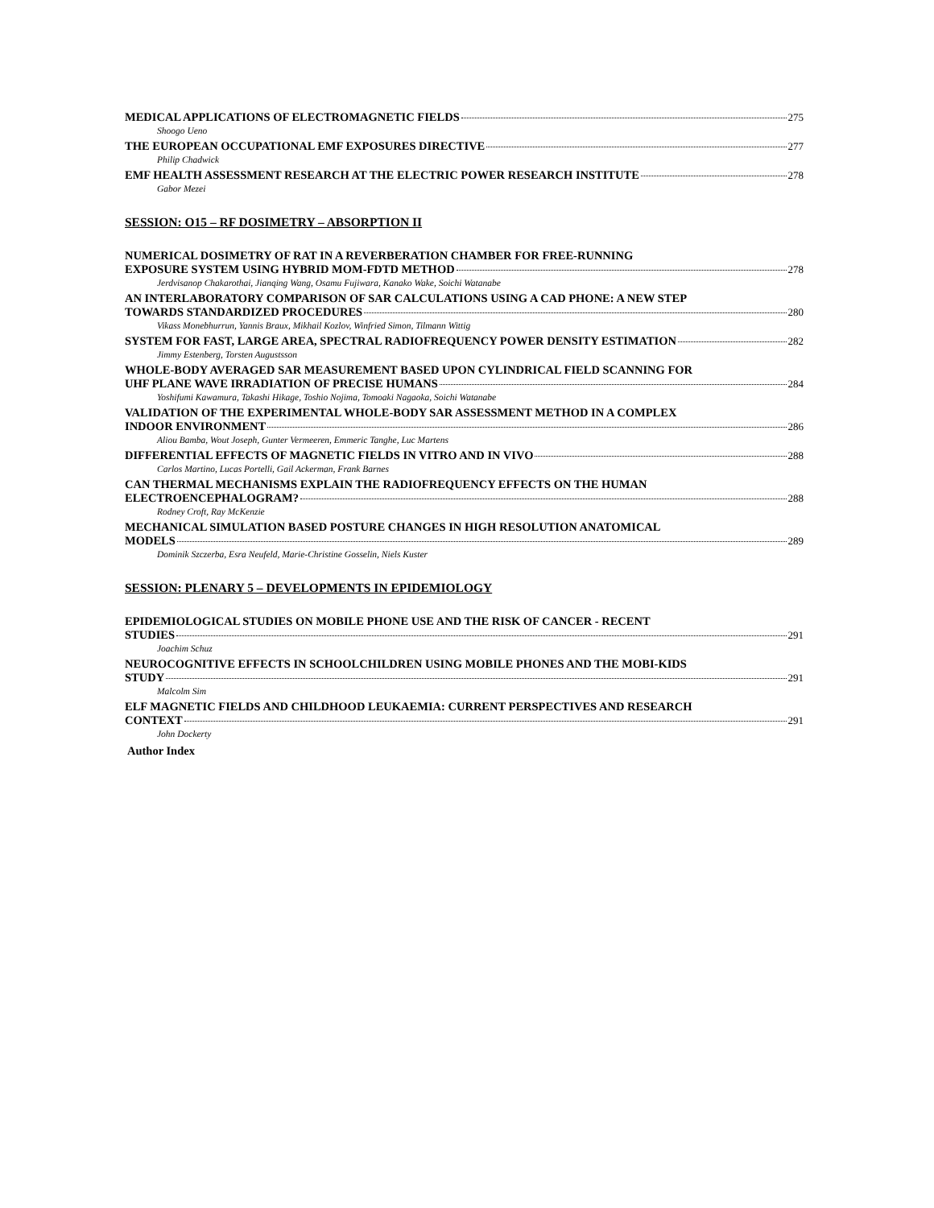MEDICAL APPLICATIONS OF ELECTROMAGNETIC FIELDS 275
Shoogo Ueno
THE EUROPEAN OCCUPATIONAL EMF EXPOSURES DIRECTIVE 277
Philip Chadwick
EMF HEALTH ASSESSMENT RESEARCH AT THE ELECTRIC POWER RESEARCH INSTITUTE 278
Gabor Mezei
SESSION: O15 – RF DOSIMETRY – ABSORPTION II
NUMERICAL DOSIMETRY OF RAT IN A REVERBERATION CHAMBER FOR FREE-RUNNING
EXPOSURE SYSTEM USING HYBRID MOM-FDTD METHOD 278
Jerdvisanop Chakarothai, Jianqing Wang, Osamu Fujiwara, Kanako Wake, Soichi Watanabe
AN INTERLABORATORY COMPARISON OF SAR CALCULATIONS USING A CAD PHONE: A NEW STEP
TOWARDS STANDARDIZED PROCEDURES 280
Vikass Monebhurrun, Yannis Braux, Mikhail Kozlov, Winfried Simon, Tilmann Wittig
SYSTEM FOR FAST, LARGE AREA, SPECTRAL RADIOFREQUENCY POWER DENSITY ESTIMATION 282
Jimmy Estenberg, Torsten Augustsson
WHOLE-BODY AVERAGED SAR MEASUREMENT BASED UPON CYLINDRICAL FIELD SCANNING FOR
UHF PLANE WAVE IRRADIATION OF PRECISE HUMANS 284
Yoshifumi Kawamura, Takashi Hikage, Toshio Nojima, Tomoaki Nagaoka, Soichi Watanabe
VALIDATION OF THE EXPERIMENTAL WHOLE-BODY SAR ASSESSMENT METHOD IN A COMPLEX
INDOOR ENVIRONMENT 286
Aliou Bamba, Wout Joseph, Gunter Vermeeren, Emmeric Tanghe, Luc Martens
DIFFERENTIAL EFFECTS OF MAGNETIC FIELDS IN VITRO AND IN VIVO 288
Carlos Martino, Lucas Portelli, Gail Ackerman, Frank Barnes
CAN THERMAL MECHANISMS EXPLAIN THE RADIOFREQUENCY EFFECTS ON THE HUMAN
ELECTROENCEPHALOGRAM? 288
Rodney Croft, Ray McKenzie
MECHANICAL SIMULATION BASED POSTURE CHANGES IN HIGH RESOLUTION ANATOMICAL
MODELS 289
Dominik Szczerba, Esra Neufeld, Marie-Christine Gosselin, Niels Kuster
SESSION: PLENARY 5 – DEVELOPMENTS IN EPIDEMIOLOGY
EPIDEMIOLOGICAL STUDIES ON MOBILE PHONE USE AND THE RISK OF CANCER - RECENT
STUDIES 291
Joachim Schuz
NEUROCOGNITIVE EFFECTS IN SCHOOLCHILDREN USING MOBILE PHONES AND THE MOBI-KIDS
STUDY 291
Malcolm Sim
ELF MAGNETIC FIELDS AND CHILDHOOD LEUKAEMIA: CURRENT PERSPECTIVES AND RESEARCH
CONTEXT 291
John Dockerty
Author Index